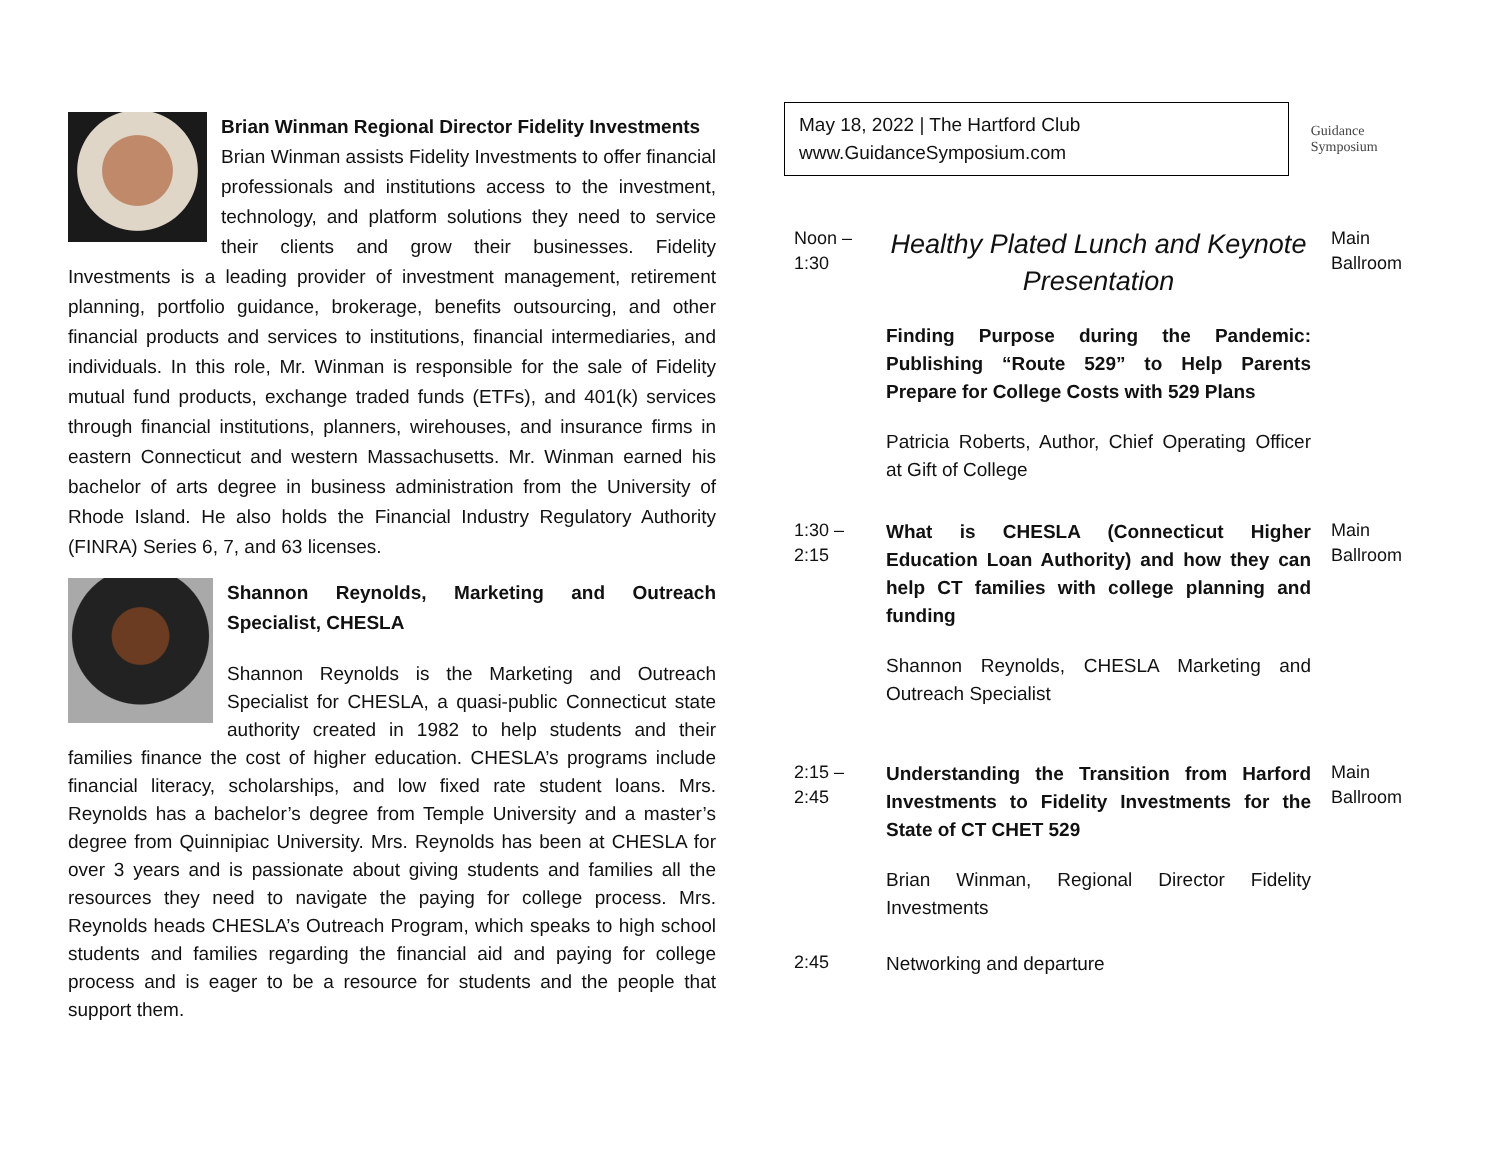Brian Winman Regional Director Fidelity Investments
Brian Winman assists Fidelity Investments to offer financial professionals and institutions access to the investment, technology, and platform solutions they need to service their clients and grow their businesses. Fidelity Investments is a leading provider of investment management, retirement planning, portfolio guidance, brokerage, benefits outsourcing, and other financial products and services to institutions, financial intermediaries, and individuals. In this role, Mr. Winman is responsible for the sale of Fidelity mutual fund products, exchange traded funds (ETFs), and 401(k) services through financial institutions, planners, wirehouses, and insurance firms in eastern Connecticut and western Massachusetts. Mr. Winman earned his bachelor of arts degree in business administration from the University of Rhode Island. He also holds the Financial Industry Regulatory Authority (FINRA) Series 6, 7, and 63 licenses.
Shannon Reynolds, Marketing and Outreach Specialist, CHESLA
Shannon Reynolds is the Marketing and Outreach Specialist for CHESLA, a quasi-public Connecticut state authority created in 1982 to help students and their families finance the cost of higher education. CHESLA’s programs include financial literacy, scholarships, and low fixed rate student loans. Mrs. Reynolds has a bachelor’s degree from Temple University and a master’s degree from Quinnipiac University. Mrs. Reynolds has been at CHESLA for over 3 years and is passionate about giving students and families all the resources they need to navigate the paying for college process. Mrs. Reynolds heads CHESLA’s Outreach Program, which speaks to high school students and families regarding the financial aid and paying for college process and is eager to be a resource for students and the people that support them.
May 18, 2022 | The Hartford Club
www.GuidanceSymposium.com
Guidance Symposium
| Noon – 1:30 | Healthy Plated Lunch and Keynote Presentation | Main Ballroom |
| | Finding Purpose during the Pandemic: Publishing “Route 529” to Help Parents Prepare for College Costs with 529 Plans | |
| | Patricia Roberts, Author, Chief Operating Officer at Gift of College | |
| 1:30 – 2:15 | What is CHESLA (Connecticut Higher Education Loan Authority) and how they can help CT families with college planning and funding | Main Ballroom |
| | Shannon Reynolds, CHESLA Marketing and Outreach Specialist | |
| 2:15 – 2:45 | Understanding the Transition from Harford Investments to Fidelity Investments for the State of CT CHET 529 | Main Ballroom |
| | Brian Winman, Regional Director Fidelity Investments | |
| 2:45 | Networking and departure | |